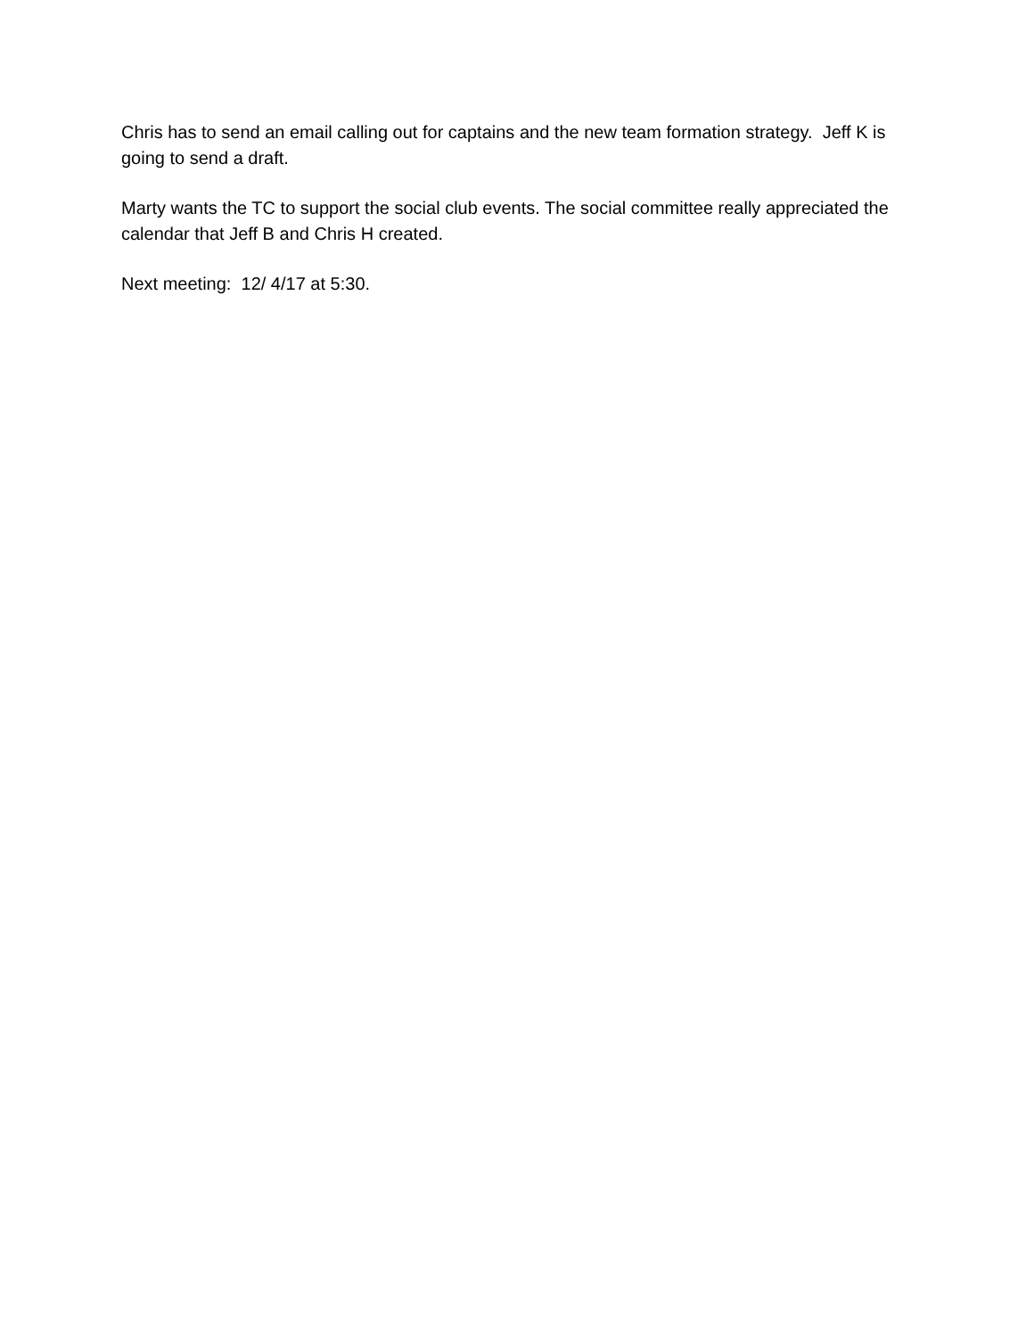Chris has to send an email calling out for captains and the new team formation strategy. Jeff K is going to send a draft.
Marty wants the TC to support the social club events. The social committee really appreciated the calendar that Jeff B and Chris H created.
Next meeting: 12/ 4/17 at 5:30.